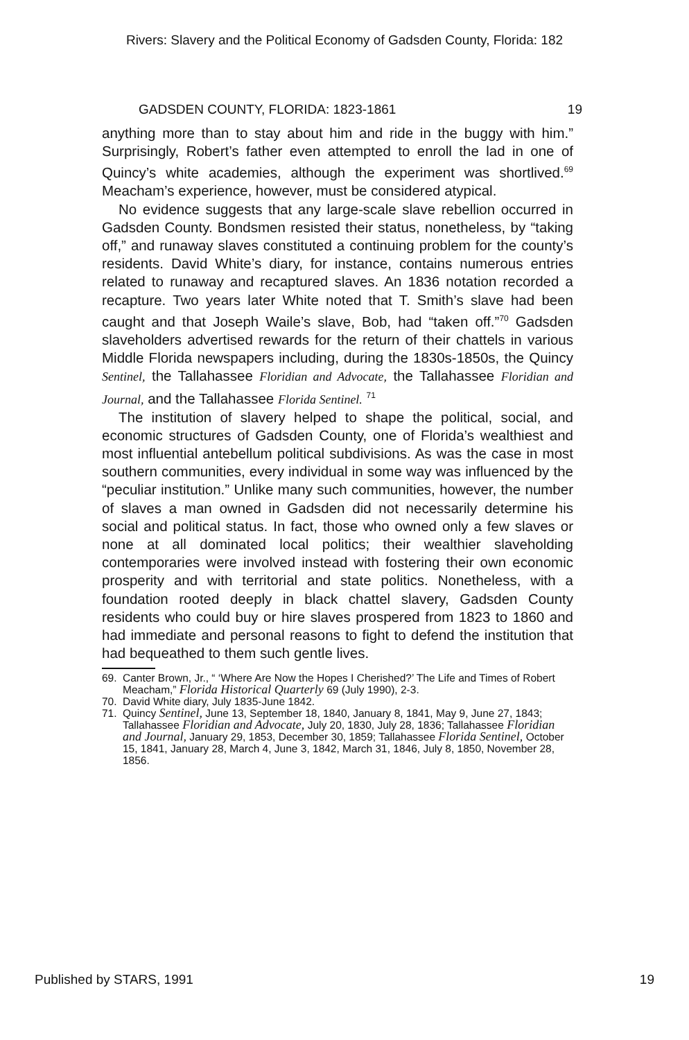Rivers: Slavery and the Political Economy of Gadsden County, Florida: 182
GADSDEN COUNTY, FLORIDA: 1823-1861 19
anything more than to stay about him and ride in the buggy with him.” Surprisingly, Robert’s father even attempted to enroll the lad in one of Quincy’s white academies, although the experiment was shortlived.<sup>69</sup> Meacham’s experience, however, must be considered atypical.
No evidence suggests that any large-scale slave rebellion occurred in Gadsden County. Bondsmen resisted their status, nonetheless, by “taking off,” and runaway slaves constituted a continuing problem for the county’s residents. David White’s diary, for instance, contains numerous entries related to runaway and recaptured slaves. An 1836 notation recorded a recapture. Two years later White noted that T. Smith’s slave had been caught and that Joseph Waile’s slave, Bob, had “taken off.”<sup>70</sup> Gadsden slaveholders advertised rewards for the return of their chattels in various Middle Florida newspapers including, during the 1830s-1850s, the Quincy Sentinel, the Tallahassee Floridian and Advocate, the Tallahassee Floridian and Journal, and the Tallahassee Florida Sentinel. <sup>71</sup>
The institution of slavery helped to shape the political, social, and economic structures of Gadsden County, one of Florida’s wealthiest and most influential antebellum political subdivisions. As was the case in most southern communities, every individual in some way was influenced by the “peculiar institution.” Unlike many such communities, however, the number of slaves a man owned in Gadsden did not necessarily determine his social and political status. In fact, those who owned only a few slaves or none at all dominated local politics; their wealthier slaveholding contemporaries were involved instead with fostering their own economic prosperity and with territorial and state politics. Nonetheless, with a foundation rooted deeply in black chattel slavery, Gadsden County residents who could buy or hire slaves prospered from 1823 to 1860 and had immediate and personal reasons to fight to defend the institution that had bequeathed to them such gentle lives.
69. Canter Brown, Jr., “ ‘Where Are Now the Hopes I Cherished?’ The Life and Times of Robert Meacham,” Florida Historical Quarterly 69 (July 1990), 2-3.
70. David White diary, July 1835-June 1842.
71. Quincy Sentinel, June 13, September 18, 1840, January 8, 1841, May 9, June 27, 1843; Tallahassee Floridian and Advocate, July 20, 1830, July 28, 1836; Tallahassee Floridian and Journal, January 29, 1853, December 30, 1859; Tallahassee Florida Sentinel, October 15, 1841, January 28, March 4, June 3, 1842, March 31, 1846, July 8, 1850, November 28, 1856.
Published by STARS, 1991 19